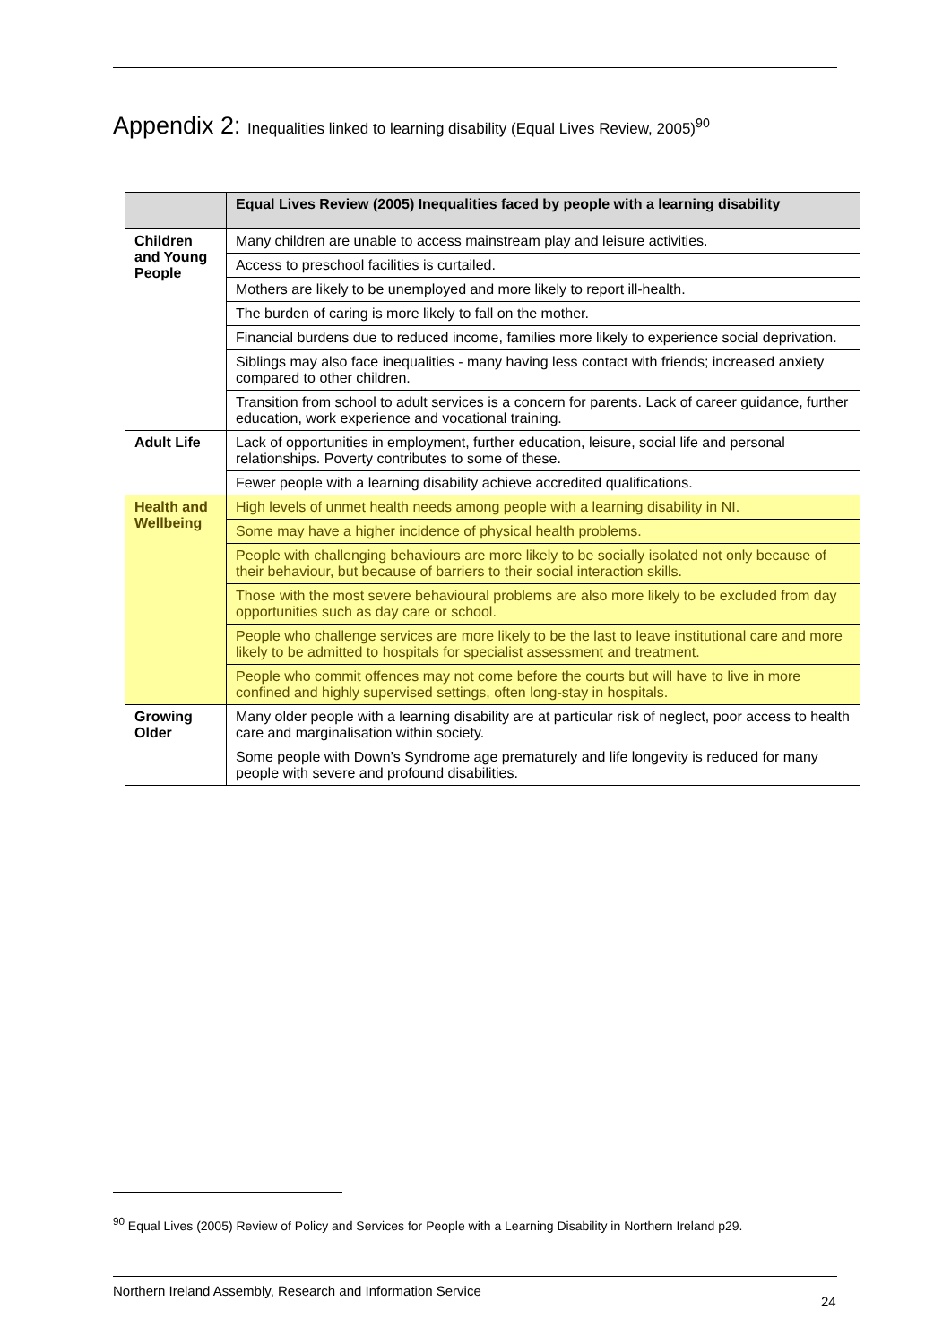Appendix 2: Inequalities linked to learning disability (Equal Lives Review, 2005)<sup>90</sup>
| | Equal Lives Review (2005) Inequalities faced by people with a learning disability |
| --- | --- |
| Children and Young People | Many children are unable to access mainstream play and leisure activities. |
| | Access to preschool facilities is curtailed. |
| | Mothers are likely to be unemployed and more likely to report ill-health. |
| | The burden of caring is more likely to fall on the mother. |
| | Financial burdens due to reduced income, families more likely to experience social deprivation. |
| | Siblings may also face inequalities - many having less contact with friends; increased anxiety compared to other children. |
| | Transition from school to adult services is a concern for parents. Lack of career guidance, further education, work experience and vocational training. |
| Adult Life | Lack of opportunities in employment, further education, leisure, social life and personal relationships. Poverty contributes to some of these. |
| | Fewer people with a learning disability achieve accredited qualifications. |
| Health and Wellbeing | High levels of unmet health needs among people with a learning disability in NI. |
| | Some may have a higher incidence of physical health problems. |
| | People with challenging behaviours are more likely to be socially isolated not only because of their behaviour, but because of barriers to their social interaction skills. |
| | Those with the most severe behavioural problems are also more likely to be excluded from day opportunities such as day care or school. |
| | People who challenge services are more likely to be the last to leave institutional care and more likely to be admitted to hospitals for specialist assessment and treatment. |
| | People who commit offences may not come before the courts but will have to live in more confined and highly supervised settings, often long-stay in hospitals. |
| Growing Older | Many older people with a learning disability are at particular risk of neglect, poor access to health care and marginalisation within society. |
| | Some people with Down’s Syndrome age prematurely and life longevity is reduced for many people with severe and profound disabilities. |
<sup>90</sup> Equal Lives (2005) Review of Policy and Services for People with a Learning Disability in Northern Ireland p29.
Northern Ireland Assembly, Research and Information Service
24